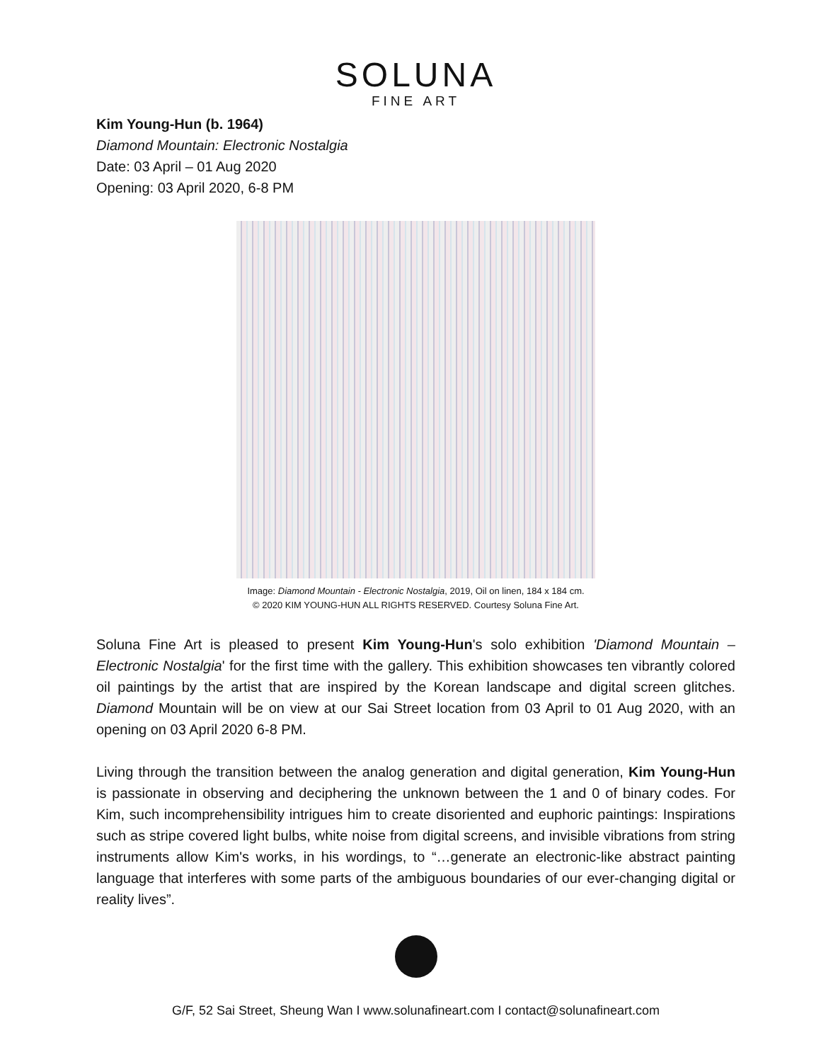SOLUNA
FINE ART
Kim Young-Hun (b. 1964)
Diamond Mountain: Electronic Nostalgia
Date: 03 April – 01 Aug 2020
Opening: 03 April 2020, 6-8 PM
Image: Diamond Mountain - Electronic Nostalgia, 2019, Oil on linen, 184 x 184 cm.
© 2020 KIM YOUNG-HUN ALL RIGHTS RESERVED. Courtesy Soluna Fine Art.
Soluna Fine Art is pleased to present Kim Young-Hun's solo exhibition 'Diamond Mountain – Electronic Nostalgia' for the first time with the gallery. This exhibition showcases ten vibrantly colored oil paintings by the artist that are inspired by the Korean landscape and digital screen glitches. Diamond Mountain will be on view at our Sai Street location from 03 April to 01 Aug 2020, with an opening on 03 April 2020 6-8 PM.
Living through the transition between the analog generation and digital generation, Kim Young-Hun is passionate in observing and deciphering the unknown between the 1 and 0 of binary codes. For Kim, such incomprehensibility intrigues him to create disoriented and euphoric paintings: Inspirations such as stripe covered light bulbs, white noise from digital screens, and invisible vibrations from string instruments allow Kim's works, in his wordings, to “…generate an electronic-like abstract painting language that interferes with some parts of the ambiguous boundaries of our ever-changing digital or reality lives”.
G/F, 52 Sai Street, Sheung Wan I www.solunafineart.com I contact@solunafineart.com